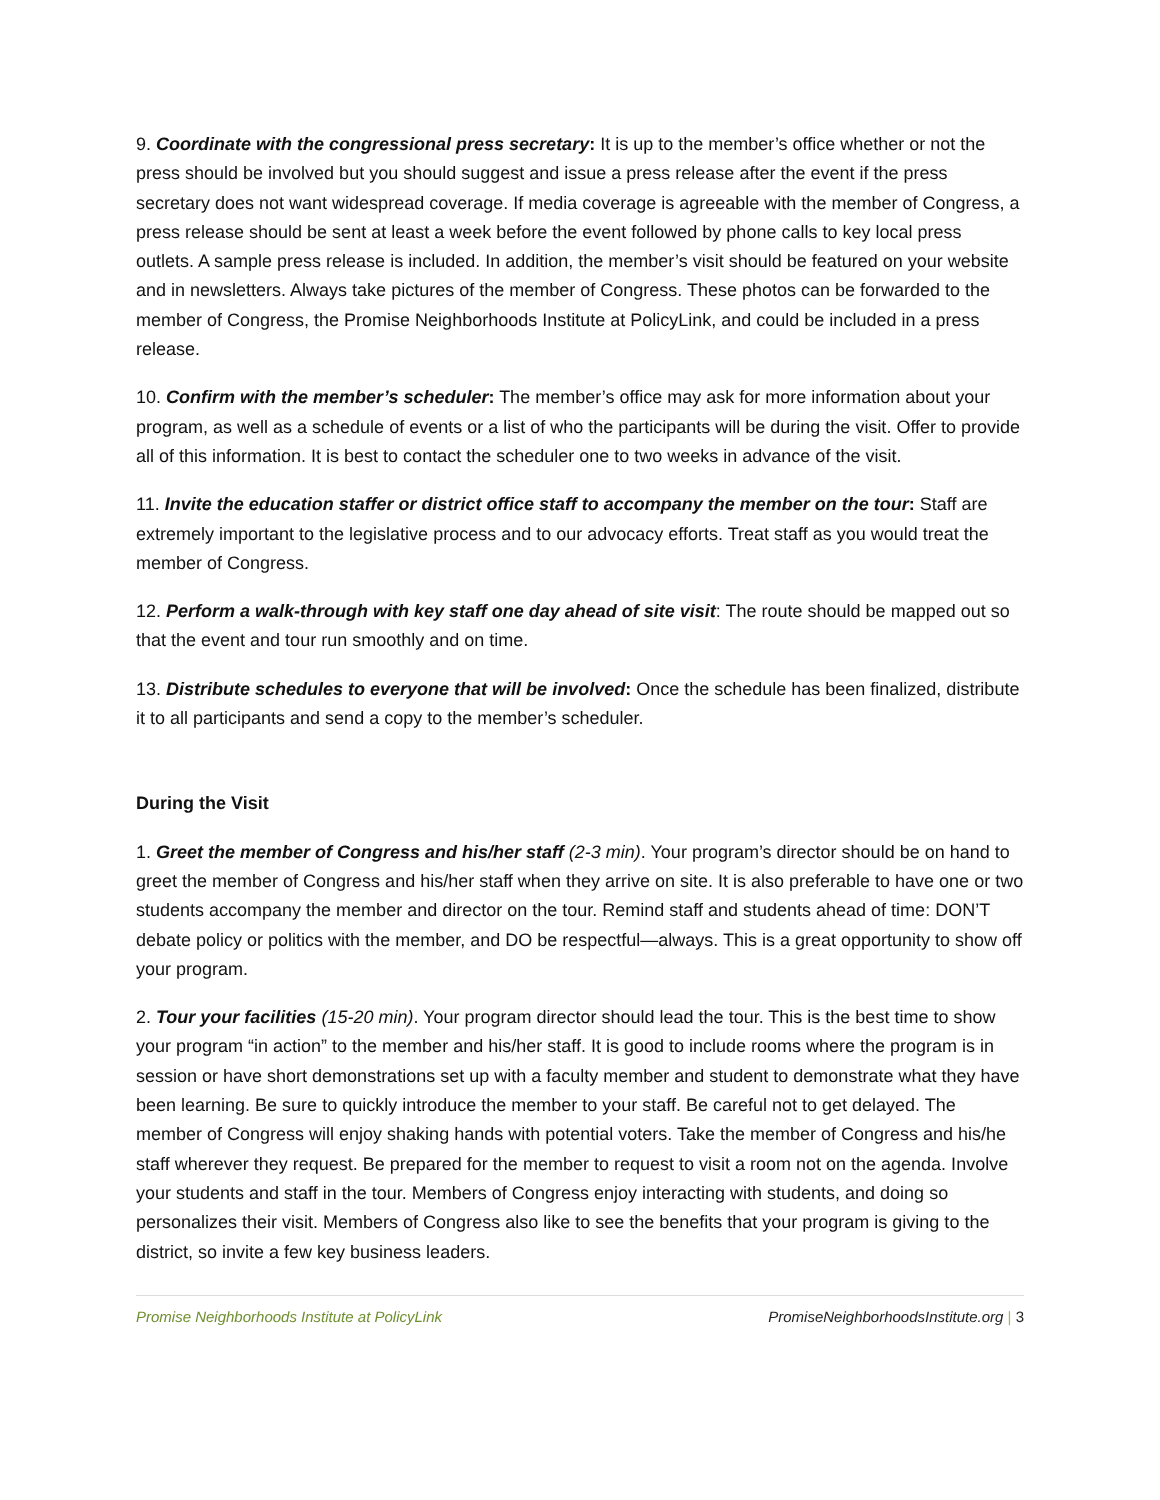9. Coordinate with the congressional press secretary: It is up to the member’s office whether or not the press should be involved but you should suggest and issue a press release after the event if the press secretary does not want widespread coverage. If media coverage is agreeable with the member of Congress, a press release should be sent at least a week before the event followed by phone calls to key local press outlets. A sample press release is included. In addition, the member’s visit should be featured on your website and in newsletters. Always take pictures of the member of Congress. These photos can be forwarded to the member of Congress, the Promise Neighborhoods Institute at PolicyLink, and could be included in a press release.
10. Confirm with the member’s scheduler: The member’s office may ask for more information about your program, as well as a schedule of events or a list of who the participants will be during the visit. Offer to provide all of this information. It is best to contact the scheduler one to two weeks in advance of the visit.
11. Invite the education staffer or district office staff to accompany the member on the tour: Staff are extremely important to the legislative process and to our advocacy efforts. Treat staff as you would treat the member of Congress.
12. Perform a walk-through with key staff one day ahead of site visit: The route should be mapped out so that the event and tour run smoothly and on time.
13. Distribute schedules to everyone that will be involved: Once the schedule has been finalized, distribute it to all participants and send a copy to the member’s scheduler.
During the Visit
1. Greet the member of Congress and his/her staff (2-3 min). Your program’s director should be on hand to greet the member of Congress and his/her staff when they arrive on site. It is also preferable to have one or two students accompany the member and director on the tour. Remind staff and students ahead of time: DON’T debate policy or politics with the member, and DO be respectful—always. This is a great opportunity to show off your program.
2. Tour your facilities (15-20 min). Your program director should lead the tour. This is the best time to show your program “in action” to the member and his/her staff. It is good to include rooms where the program is in session or have short demonstrations set up with a faculty member and student to demonstrate what they have been learning. Be sure to quickly introduce the member to your staff. Be careful not to get delayed. The member of Congress will enjoy shaking hands with potential voters. Take the member of Congress and his/he staff wherever they request. Be prepared for the member to request to visit a room not on the agenda. Involve your students and staff in the tour. Members of Congress enjoy interacting with students, and doing so personalizes their visit. Members of Congress also like to see the benefits that your program is giving to the district, so invite a few key business leaders.
Promise Neighborhoods Institute at PolicyLink PromiseNeighborhoodsInstitute.org | 3